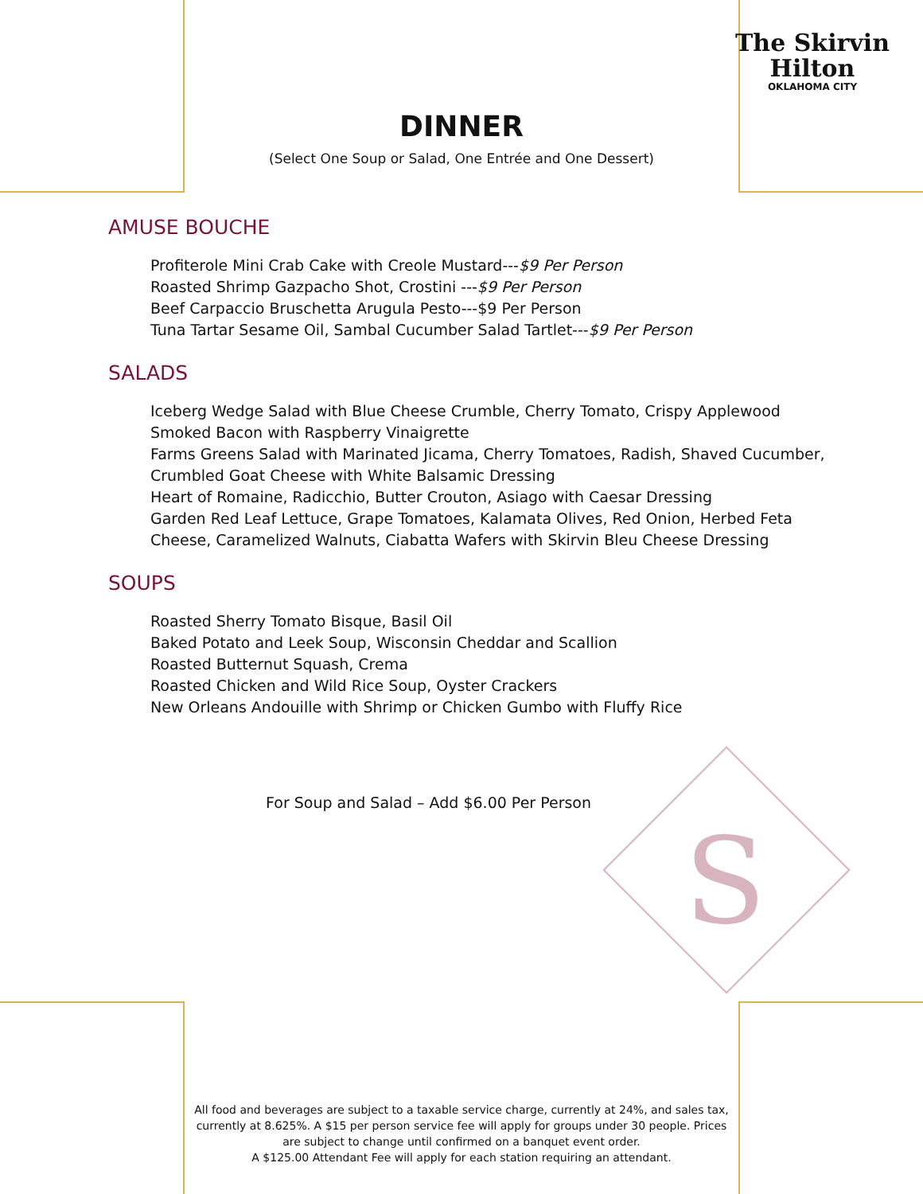The Skirvin
Hilton
OKLAHOMA CITY
DINNER
(Select One Soup or Salad, One Entrée and One Dessert)
AMUSE BOUCHE
Profiterole Mini Crab Cake with Creole Mustard---$9 Per Person
Roasted Shrimp Gazpacho Shot, Crostini ---$9 Per Person
Beef Carpaccio Bruschetta Arugula Pesto---$9 Per Person
Tuna Tartar Sesame Oil, Sambal Cucumber Salad Tartlet---$9 Per Person
SALADS
Iceberg Wedge Salad with Blue Cheese Crumble, Cherry Tomato, Crispy Applewood
Smoked Bacon with Raspberry Vinaigrette
Farms Greens Salad with Marinated Jicama, Cherry Tomatoes, Radish, Shaved Cucumber,
Crumbled Goat Cheese with White Balsamic Dressing
Heart of Romaine, Radicchio, Butter Crouton, Asiago with Caesar Dressing
Garden Red Leaf Lettuce, Grape Tomatoes, Kalamata Olives, Red Onion, Herbed Feta
Cheese, Caramelized Walnuts, Ciabatta Wafers with Skirvin Bleu Cheese Dressing
SOUPS
Roasted Sherry Tomato Bisque, Basil Oil
Baked Potato and Leek Soup, Wisconsin Cheddar and Scallion
Roasted Butternut Squash, Crema
Roasted Chicken and Wild Rice Soup, Oyster Crackers
New Orleans Andouille with Shrimp or Chicken Gumbo with Fluffy Rice
For Soup and Salad – Add $6.00 Per Person
S
All food and beverages are subject to a taxable service charge, currently at 24%, and sales tax, currently at 8.625%. A $15 per person service fee will apply for groups under 30 people. Prices are subject to change until confirmed on a banquet event order.
A $125.00 Attendant Fee will apply for each station requiring an attendant.